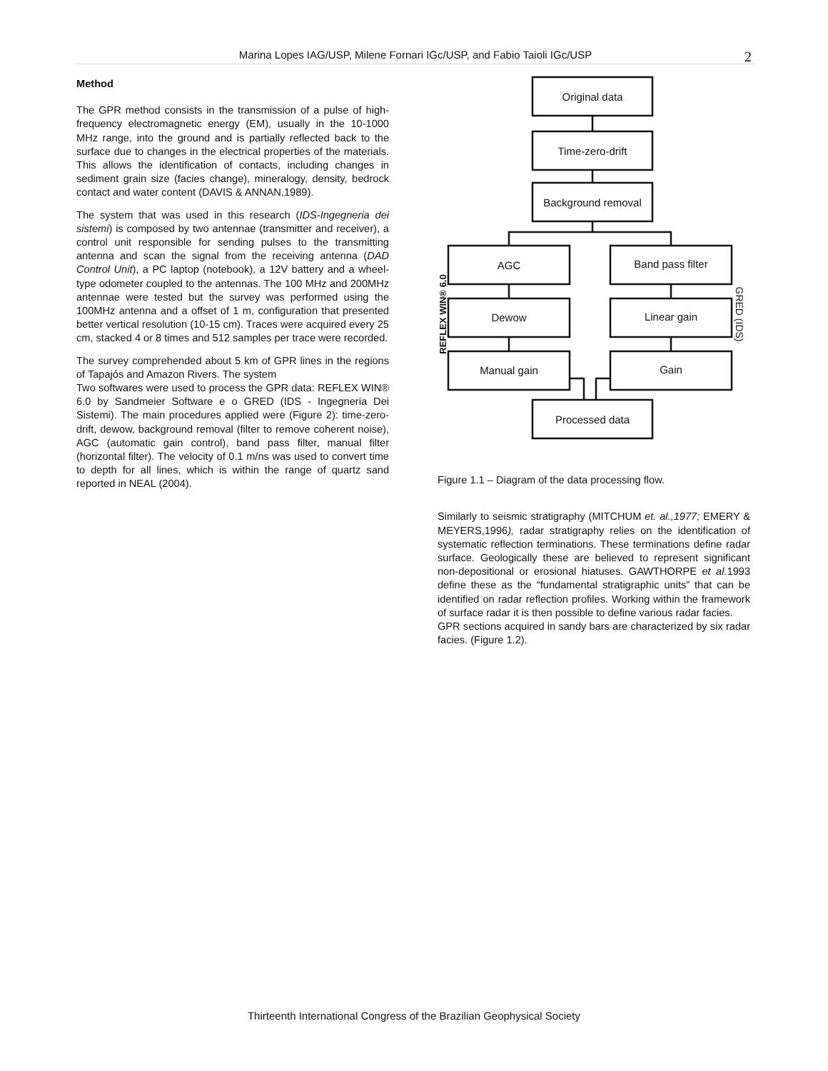Marina Lopes IAG/USP, Milene Fornari IGc/USP, and Fabio Taioli IGc/USP 2
Method
The GPR method consists in the transmission of a pulse of high-frequency electromagnetic energy (EM), usually in the 10-1000 MHz range, into the ground and is partially reflected back to the surface due to changes in the electrical properties of the materials. This allows the identification of contacts, including changes in sediment grain size (facies change), mineralogy, density, bedrock contact and water content (DAVIS & ANNAN,1989).
The system that was used in this research (IDS-Ingegneria dei sistemi) is composed by two antennae (transmitter and receiver), a control unit responsible for sending pulses to the transmitting antenna and scan the signal from the receiving antenna (DAD Control Unit), a PC laptop (notebook), a 12V battery and a wheel-type odometer coupled to the antennas. The 100 MHz and 200MHz antennae were tested but the survey was performed using the 100MHz antenna and a offset of 1 m, configuration that presented better vertical resolution (10-15 cm). Traces were acquired every 25 cm, stacked 4 or 8 times and 512 samples per trace were recorded.
The survey comprehended about 5 km of GPR lines in the regions of Tapajós and Amazon Rivers. The system
Two softwares were used to process the GPR data: REFLEX WIN® 6.0 by Sandmeier Software e o GRED (IDS - Ingegneria Dei Sistemi). The main procedures applied were (Figure 2): time-zero-drift, dewow, background removal (filter to remove coherent noise), AGC (automatic gain control), band pass filter, manual filter (horizontal filter). The velocity of 0.1 m/ns was used to convert time to depth for all lines, which is within the range of quartz sand reported in NEAL (2004).
Original data
Time-zero-drift
Background removal
AGC
Band pass filter
Dewow
Linear gain
Manual gain
Gain
Processed data
REFLEX WIN® 6.0
GRED (IDS)
Figure 1.1 – Diagram of the data processing flow.
Similarly to seismic stratigraphy (MITCHUM et. al.,1977; EMERY & MEYERS,1996), radar stratigraphy relies on the identification of systematic reflection terminations. These terminations define radar surface. Geologically these are believed to represent significant non-depositional or erosional hiatuses. GAWTHORPE et al. 1993 define these as the “fundamental stratigraphic units” that can be identified on radar reflection profiles. Working within the framework of surface radar it is then possible to define various radar facies.
GPR sections acquired in sandy bars are characterized by six radar facies. (Figure 1.2).
Thirteenth International Congress of the Brazilian Geophysical Society